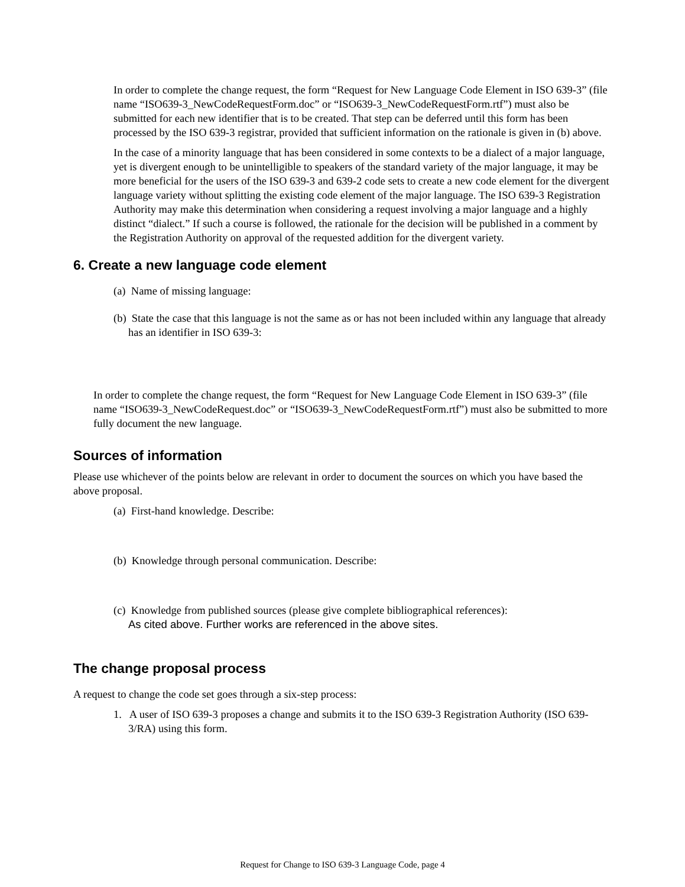In order to complete the change request, the form “Request for New Language Code Element in ISO 639-3” (file name “ISO639-3_NewCodeRequestForm.doc” or “ISO639-3_NewCodeRequestForm.rtf”) must also be submitted for each new identifier that is to be created. That step can be deferred until this form has been processed by the ISO 639-3 registrar, provided that sufficient information on the rationale is given in (b) above.
In the case of a minority language that has been considered in some contexts to be a dialect of a major language, yet is divergent enough to be unintelligible to speakers of the standard variety of the major language, it may be more beneficial for the users of the ISO 639-3 and 639-2 code sets to create a new code element for the divergent language variety without splitting the existing code element of the major language. The ISO 639-3 Registration Authority may make this determination when considering a request involving a major language and a highly distinct “dialect.” If such a course is followed, the rationale for the decision will be published in a comment by the Registration Authority on approval of the requested addition for the divergent variety.
6. Create a new language code element
(a) Name of missing language:
(b) State the case that this language is not the same as or has not been included within any language that already has an identifier in ISO 639-3:
In order to complete the change request, the form “Request for New Language Code Element in ISO 639-3” (file name “ISO639-3_NewCodeRequest.doc” or “ISO639-3_NewCodeRequestForm.rtf”) must also be submitted to more fully document the new language.
Sources of information
Please use whichever of the points below are relevant in order to document the sources on which you have based the above proposal.
(a) First-hand knowledge. Describe:
(b) Knowledge through personal communication. Describe:
(c) Knowledge from published sources (please give complete bibliographical references):
As cited above. Further works are referenced in the above sites.
The change proposal process
A request to change the code set goes through a six-step process:
1. A user of ISO 639-3 proposes a change and submits it to the ISO 639-3 Registration Authority (ISO 639-3/RA) using this form.
Request for Change to ISO 639-3 Language Code, page 4